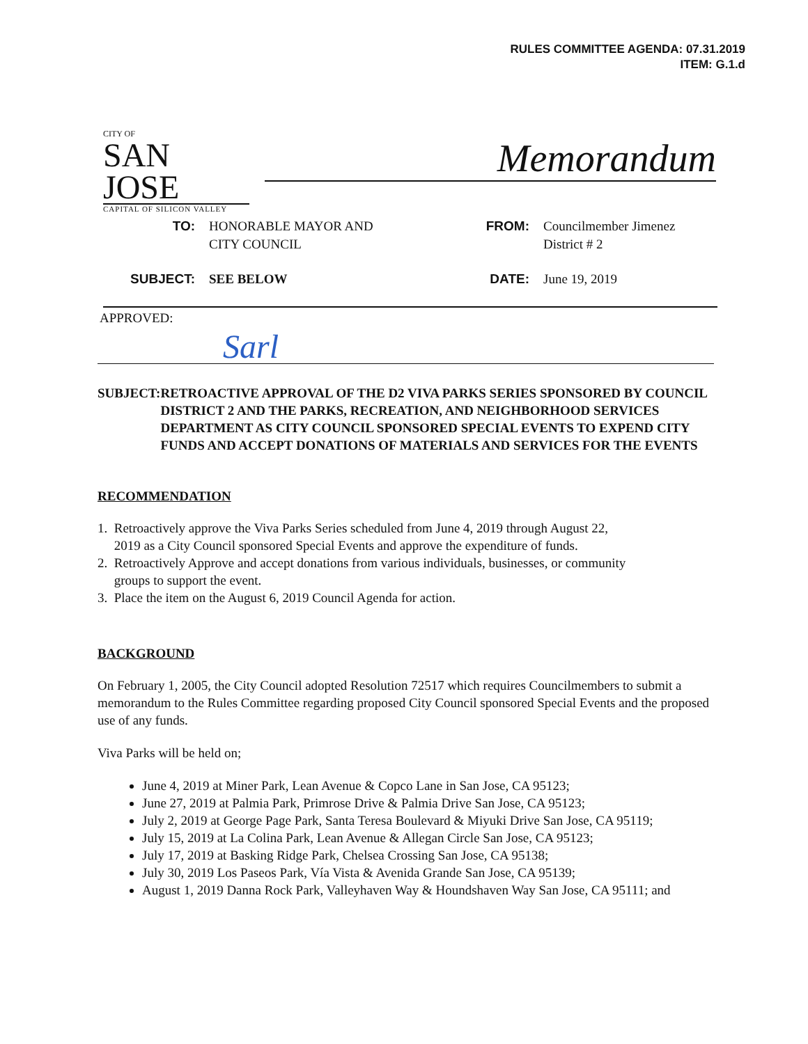RULES COMMITTEE AGENDA: 07.31.2019
ITEM: G.1.d
CITY OF
SAN JOSE
CAPITAL OF SILICON VALLEY
Memorandum
TO: HONORABLE MAYOR AND
CITY COUNCIL
FROM: Councilmember Jimenez
District # 2
SUBJECT: SEE BELOW DATE: June 19, 2019
APPROVED:
Sarl
SUBJECT: RETROACTIVE APPROVAL OF THE D2 VIVA PARKS SERIES SPONSORED BY COUNCIL DISTRICT 2 AND THE PARKS, RECREATION, AND NEIGHBORHOOD SERVICES DEPARTMENT AS CITY COUNCIL SPONSORED SPECIAL EVENTS TO EXPEND CITY FUNDS AND ACCEPT DONATIONS OF MATERIALS AND SERVICES FOR THE EVENTS
RECOMMENDATION
1. Retroactively approve the Viva Parks Series scheduled from June 4, 2019 through August 22,
2019 as a City Council sponsored Special Events and approve the expenditure of funds.
2. Retroactively Approve and accept donations from various individuals, businesses, or community
groups to support the event.
3. Place the item on the August 6, 2019 Council Agenda for action.
BACKGROUND
On February 1, 2005, the City Council adopted Resolution 72517 which requires Councilmembers to submit a memorandum to the Rules Committee regarding proposed City Council sponsored Special Events and the proposed use of any funds.
Viva Parks will be held on;
June 4, 2019 at Miner Park, Lean Avenue & Copco Lane in San Jose, CA 95123;
June 27, 2019 at Palmia Park, Primrose Drive & Palmia Drive San Jose, CA 95123;
July 2, 2019 at George Page Park, Santa Teresa Boulevard & Miyuki Drive San Jose, CA 95119;
July 15, 2019 at La Colina Park, Lean Avenue & Allegan Circle San Jose, CA 95123;
July 17, 2019 at Basking Ridge Park, Chelsea Crossing San Jose, CA 95138;
July 30, 2019 Los Paseos Park, Vía Vista & Avenida Grande San Jose, CA 95139;
August 1, 2019 Danna Rock Park, Valleyhaven Way & Houndshaven Way San Jose, CA 95111; and